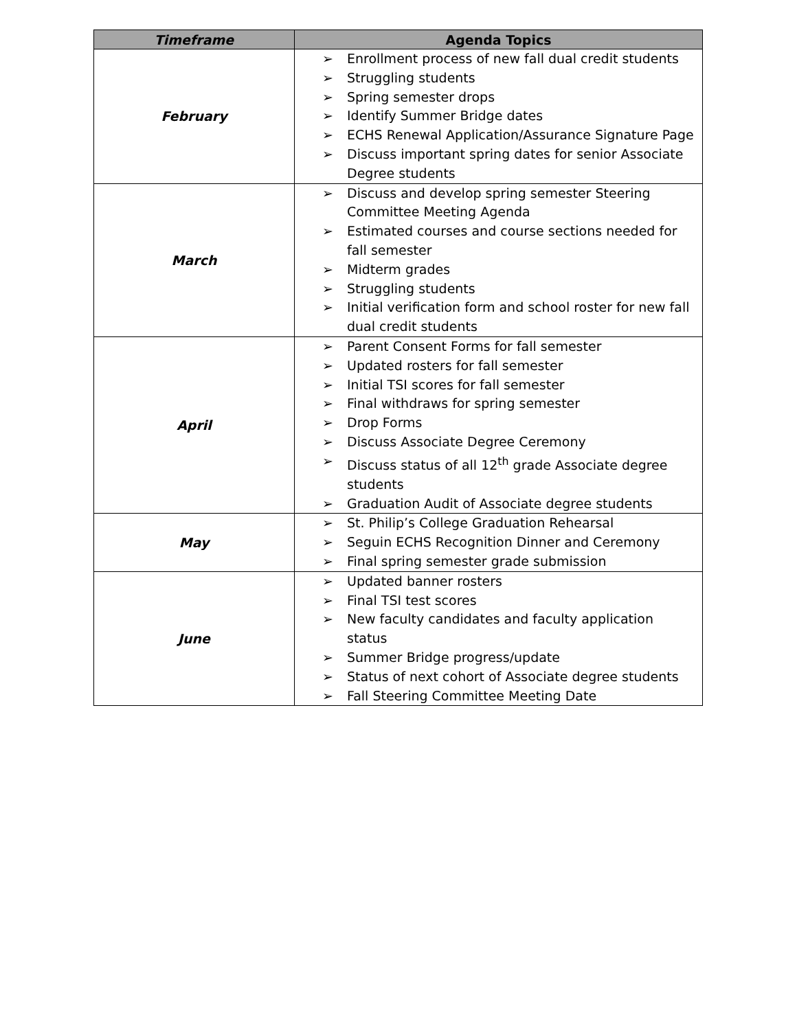| Timeframe | Agenda Topics |
| --- | --- |
| February | ➢ Enrollment process of new fall dual credit students ➢ Struggling students ➢ Spring semester drops ➢ Identify Summer Bridge dates ➢ ECHS Renewal Application/Assurance Signature Page ➢ Discuss important spring dates for senior Associate Degree students |
| March | ➢ Discuss and develop spring semester Steering Committee Meeting Agenda ➢ Estimated courses and course sections needed for fall semester ➢ Midterm grades ➢ Struggling students ➢ Initial verification form and school roster for new fall dual credit students |
| April | ➢ Parent Consent Forms for fall semester ➢ Updated rosters for fall semester ➢ Initial TSI scores for fall semester ➢ Final withdraws for spring semester ➢ Drop Forms ➢ Discuss Associate Degree Ceremony ➢ Discuss status of all 12<sup>th</sup> grade Associate degree students ➢ Graduation Audit of Associate degree students |
| May | ➢ St. Philip’s College Graduation Rehearsal ➢ Seguin ECHS Recognition Dinner and Ceremony ➢ Final spring semester grade submission |
| June | ➢ Updated banner rosters ➢ Final TSI test scores ➢ New faculty candidates and faculty application status ➢ Summer Bridge progress/update ➢ Status of next cohort of Associate degree students ➢ Fall Steering Committee Meeting Date |